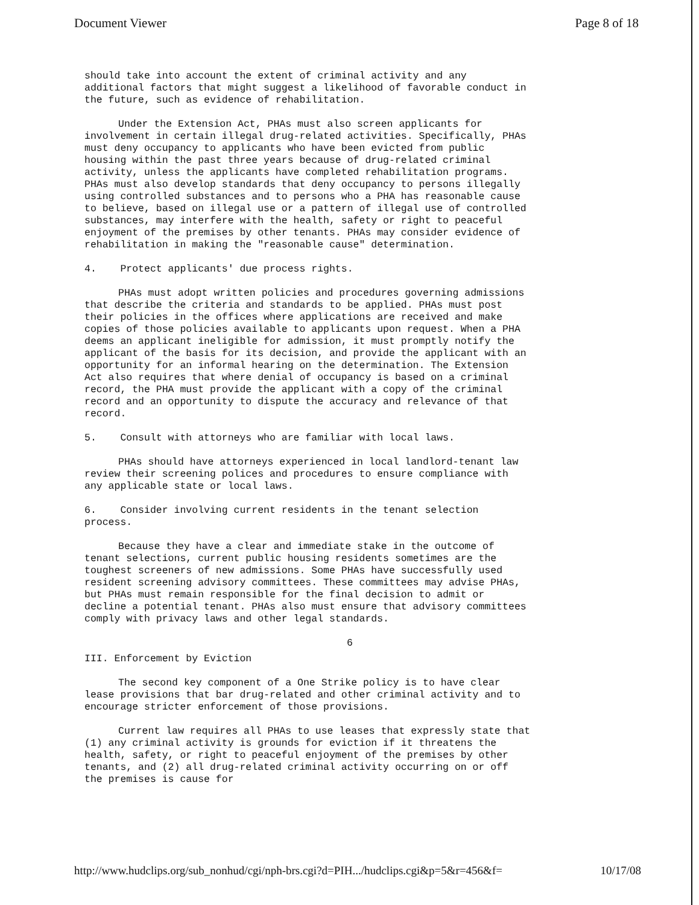Document Viewer Page 8 of 18
should take into account the extent of criminal activity and any additional factors that might suggest a likelihood of favorable conduct in the future, such as evidence of rehabilitation.
Under the Extension Act, PHAs must also screen applicants for involvement in certain illegal drug-related activities. Specifically, PHAs must deny occupancy to applicants who have been evicted from public housing within the past three years because of drug-related criminal activity, unless the applicants have completed rehabilitation programs. PHAs must also develop standards that deny occupancy to persons illegally using controlled substances and to persons who a PHA has reasonable cause to believe, based on illegal use or a pattern of illegal use of controlled substances, may interfere with the health, safety or right to peaceful enjoyment of the premises by other tenants. PHAs may consider evidence of rehabilitation in making the "reasonable cause" determination.
4. Protect applicants' due process rights.
PHAs must adopt written policies and procedures governing admissions that describe the criteria and standards to be applied. PHAs must post their policies in the offices where applications are received and make copies of those policies available to applicants upon request. When a PHA deems an applicant ineligible for admission, it must promptly notify the applicant of the basis for its decision, and provide the applicant with an opportunity for an informal hearing on the determination. The Extension Act also requires that where denial of occupancy is based on a criminal record, the PHA must provide the applicant with a copy of the criminal record and an opportunity to dispute the accuracy and relevance of that record.
5. Consult with attorneys who are familiar with local laws.
PHAs should have attorneys experienced in local landlord-tenant law review their screening polices and procedures to ensure compliance with any applicable state or local laws.
6. Consider involving current residents in the tenant selection process.
Because they have a clear and immediate stake in the outcome of tenant selections, current public housing residents sometimes are the toughest screeners of new admissions. Some PHAs have successfully used resident screening advisory committees. These committees may advise PHAs, but PHAs must remain responsible for the final decision to admit or decline a potential tenant. PHAs also must ensure that advisory committees comply with privacy laws and other legal standards.
6
III. Enforcement by Eviction
The second key component of a One Strike policy is to have clear lease provisions that bar drug-related and other criminal activity and to encourage stricter enforcement of those provisions.
Current law requires all PHAs to use leases that expressly state that (1) any criminal activity is grounds for eviction if it threatens the health, safety, or right to peaceful enjoyment of the premises by other tenants, and (2) all drug-related criminal activity occurring on or off the premises is cause for
http://www.hudclips.org/sub_nonhud/cgi/nph-brs.cgi?d=PIH.../hudclips.cgi&p=5&r=456&f= 10/17/08